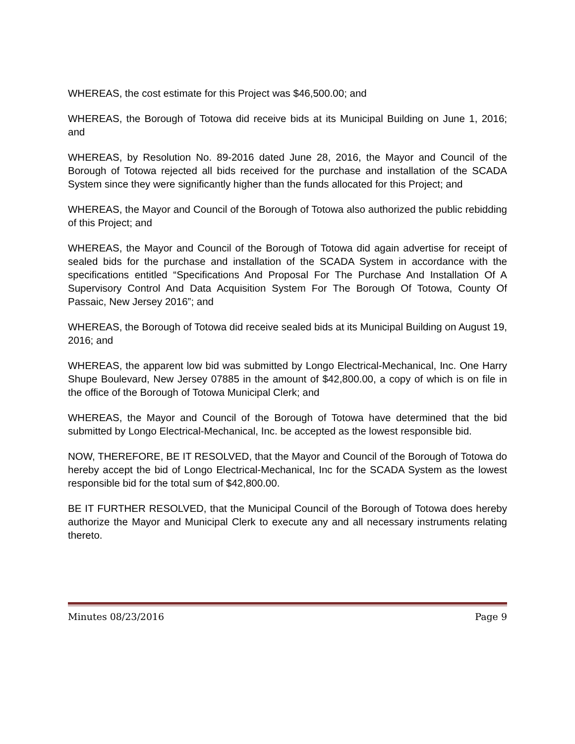WHEREAS, the cost estimate for this Project was $46,500.00; and
WHEREAS, the Borough of Totowa did receive bids at its Municipal Building on June 1, 2016; and
WHEREAS, by Resolution No. 89-2016 dated June 28, 2016, the Mayor and Council of the Borough of Totowa rejected all bids received for the purchase and installation of the SCADA System since they were significantly higher than the funds allocated for this Project; and
WHEREAS, the Mayor and Council of the Borough of Totowa also authorized the public rebidding of this Project; and
WHEREAS, the Mayor and Council of the Borough of Totowa did again advertise for receipt of sealed bids for the purchase and installation of the SCADA System in accordance with the specifications entitled “Specifications And Proposal For The Purchase And Installation Of A Supervisory Control And Data Acquisition System For The Borough Of Totowa, County Of Passaic, New Jersey 2016”; and
WHEREAS, the Borough of Totowa did receive sealed bids at its Municipal Building on August 19, 2016; and
WHEREAS, the apparent low bid was submitted by Longo Electrical-Mechanical, Inc. One Harry Shupe Boulevard, New Jersey 07885 in the amount of $42,800.00, a copy of which is on file in the office of the Borough of Totowa Municipal Clerk; and
WHEREAS, the Mayor and Council of the Borough of Totowa have determined that the bid submitted by Longo Electrical-Mechanical, Inc. be accepted as the lowest responsible bid.
NOW, THEREFORE, BE IT RESOLVED, that the Mayor and Council of the Borough of Totowa do hereby accept the bid of Longo Electrical-Mechanical, Inc for the SCADA System as the lowest responsible bid for the total sum of $42,800.00.
BE IT FURTHER RESOLVED, that the Municipal Council of the Borough of Totowa does hereby authorize the Mayor and Municipal Clerk to execute any and all necessary instruments relating thereto.
Minutes 08/23/2016 Page 9